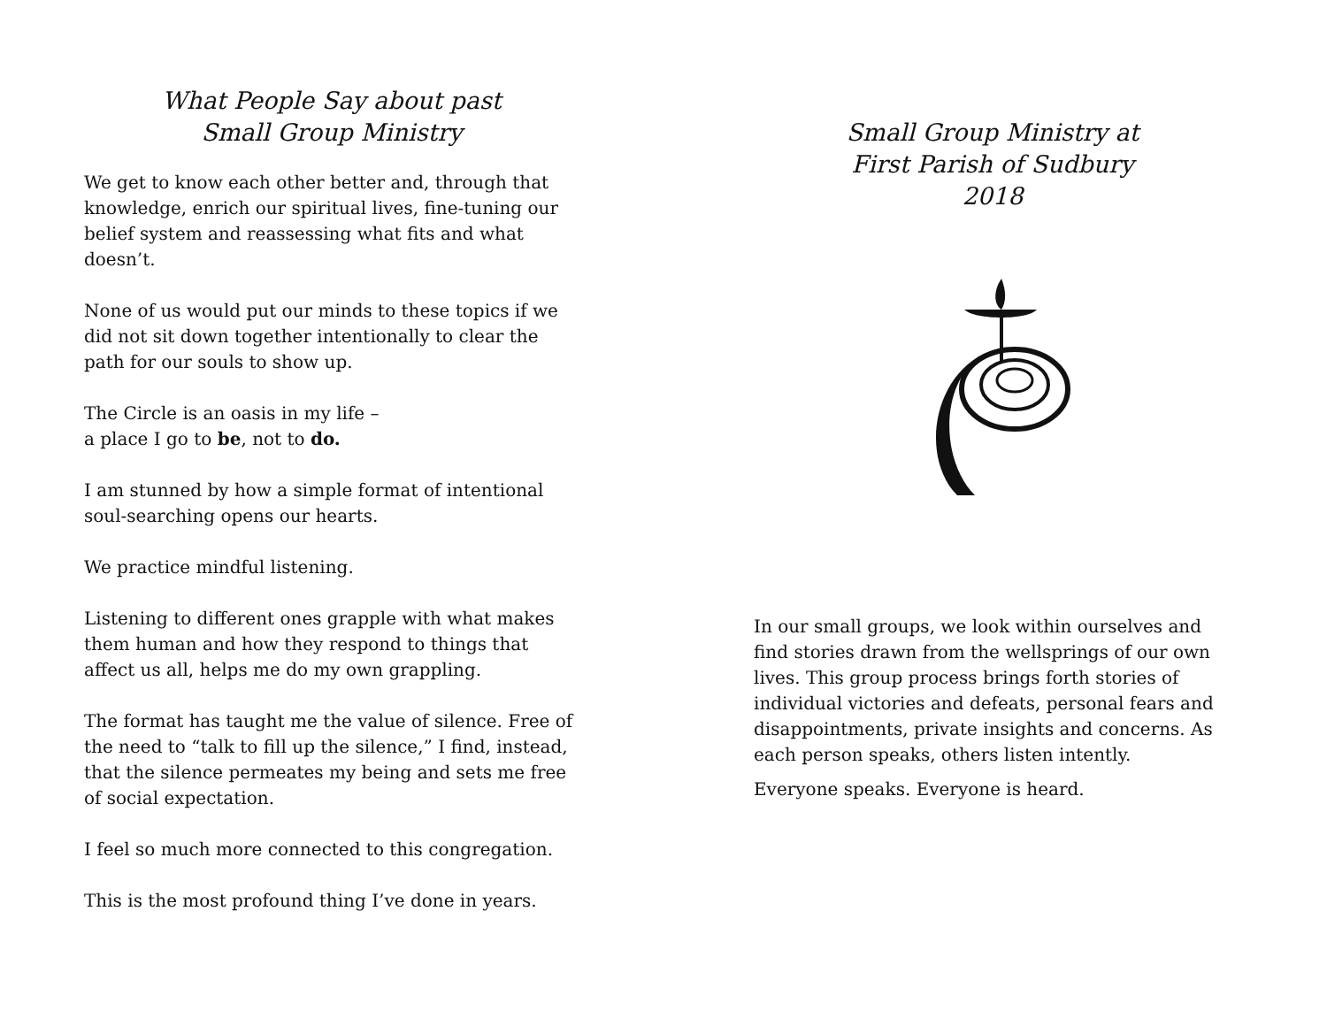What People Say about past
Small Group Ministry
We get to know each other better and, through that knowledge, enrich our spiritual lives, fine-tuning our belief system and reassessing what fits and what doesn’t.
None of us would put our minds to these topics if we did not sit down together intentionally to clear the path for our souls to show up.
The Circle is an oasis in my life –
a place I go to be, not to do.
I am stunned by how a simple format of intentional soul-searching opens our hearts.
We practice mindful listening.
Listening to different ones grapple with what makes them human and how they respond to things that affect us all, helps me do my own grappling.
The format has taught me the value of silence. Free of the need to “talk to fill up the silence,” I find, instead, that the silence permeates my being and sets me free of social expectation.
I feel so much more connected to this congregation.
This is the most profound thing I’ve done in years.
Small Group Ministry at
First Parish of Sudbury
2018
In our small groups, we look within ourselves and find stories drawn from the wellsprings of our own lives. This group process brings forth stories of individual victories and defeats, personal fears and disappointments, private insights and concerns. As each person speaks, others listen intently.
Everyone speaks. Everyone is heard.